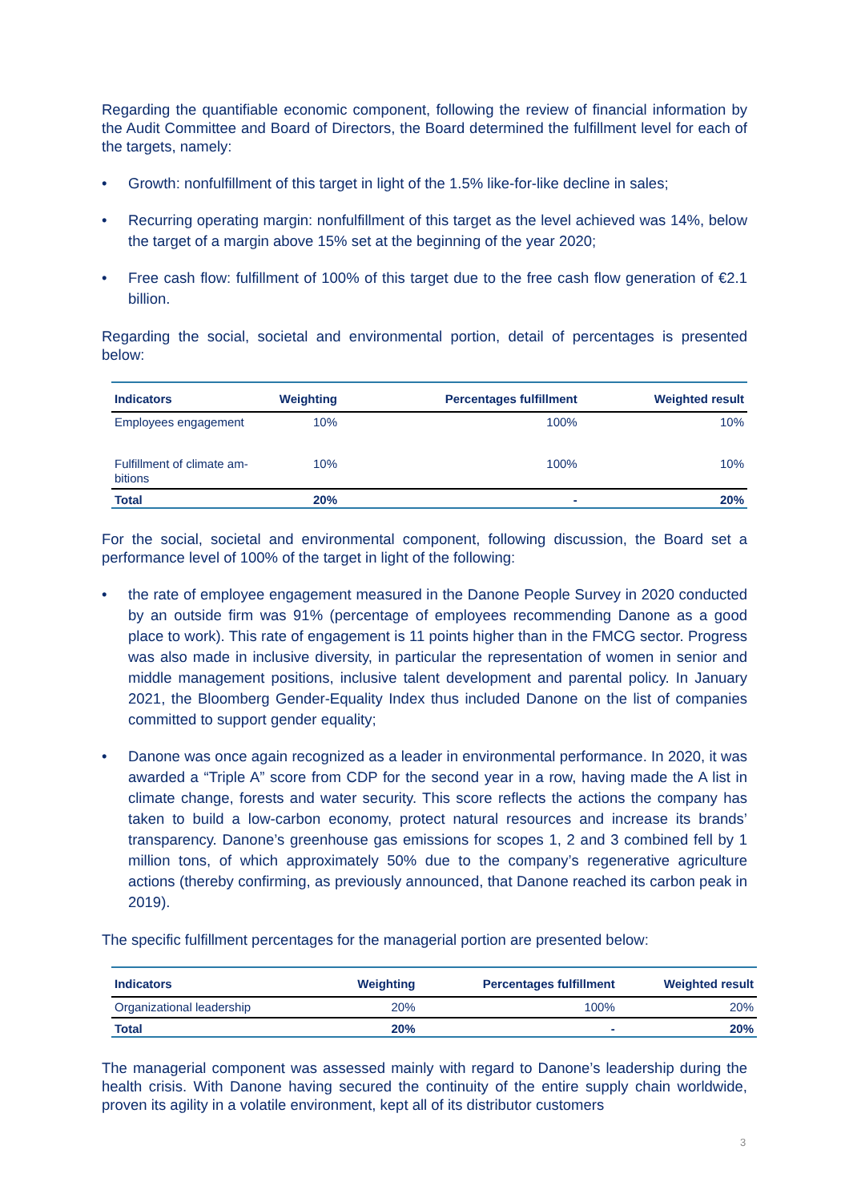Regarding the quantifiable economic component, following the review of financial information by the Audit Committee and Board of Directors, the Board determined the fulfillment level for each of the targets, namely:
• Growth: nonfulfillment of this target in light of the 1.5% like-for-like decline in sales;
• Recurring operating margin: nonfulfillment of this target as the level achieved was 14%, below the target of a margin above 15% set at the beginning of the year 2020;
• Free cash flow: fulfillment of 100% of this target due to the free cash flow generation of €2.1 billion.
Regarding the social, societal and environmental portion, detail of percentages is presented below:
| Indicators | Weighting | Percentages fulfillment | Weighted result |
| --- | --- | --- | --- |
| Employees engagement | 10% | 100% | 10% |
| Fulfillment of climate am- bitions | 10% | 100% | 10% |
| Total | 20% | - | 20% |
For the social, societal and environmental component, following discussion, the Board set a performance level of 100% of the target in light of the following:
• the rate of employee engagement measured in the Danone People Survey in 2020 conducted by an outside firm was 91% (percentage of employees recommending Danone as a good place to work). This rate of engagement is 11 points higher than in the FMCG sector. Progress was also made in inclusive diversity, in particular the representation of women in senior and middle management positions, inclusive talent development and parental policy. In January 2021, the Bloomberg Gender-Equality Index thus included Danone on the list of companies committed to support gender equality;
• Danone was once again recognized as a leader in environmental performance. In 2020, it was awarded a “Triple A” score from CDP for the second year in a row, having made the A list in climate change, forests and water security. This score reflects the actions the company has taken to build a low-carbon economy, protect natural resources and increase its brands’ transparency. Danone’s greenhouse gas emissions for scopes 1, 2 and 3 combined fell by 1 million tons, of which approximately 50% due to the company’s regenerative agriculture actions (thereby confirming, as previously announced, that Danone reached its carbon peak in 2019).
The specific fulfillment percentages for the managerial portion are presented below:
| Indicators | Weighting | Percentages fulfillment | Weighted result |
| --- | --- | --- | --- |
| Organizational leadership | 20% | 100% | 20% |
| Total | 20% | - | 20% |
The managerial component was assessed mainly with regard to Danone’s leadership during the health crisis. With Danone having secured the continuity of the entire supply chain worldwide, proven its agility in a volatile environment, kept all of its distributor customers
3